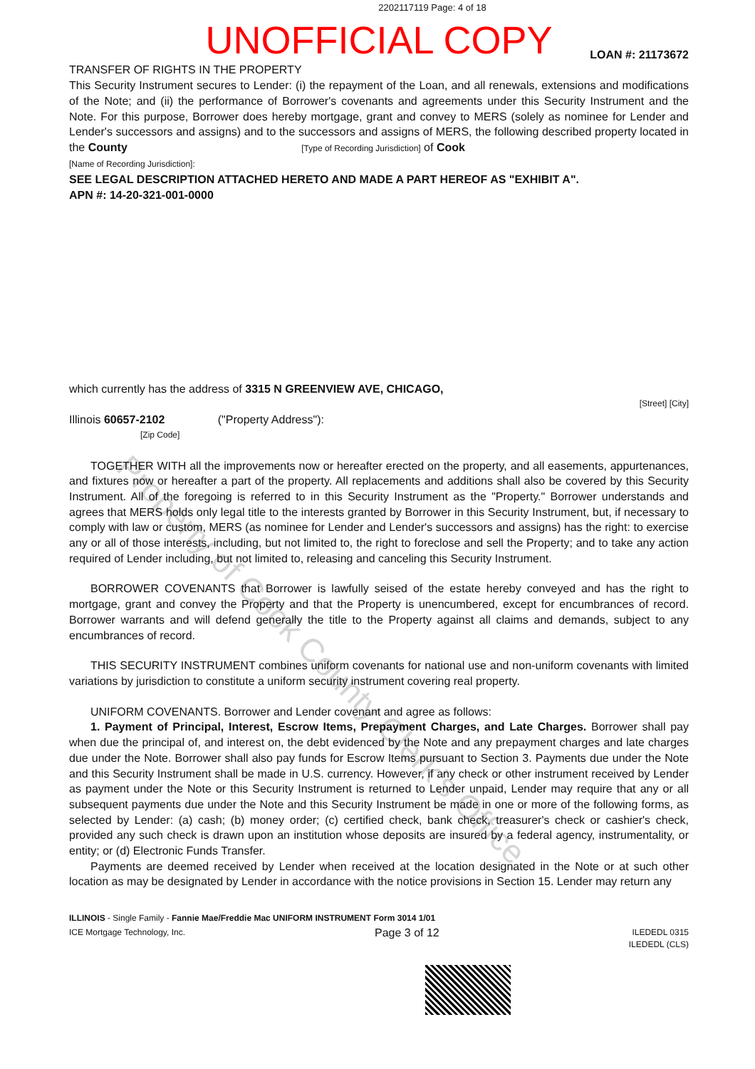Property of Cook County Clerk's Office
2202117119 Page: 4 of 18
UNOFFICIAL COPY
LOAN #: 21173672
TRANSFER OF RIGHTS IN THE PROPERTY
This Security Instrument secures to Lender: (i) the repayment of the Loan, and all renewals, extensions and modifications of the Note; and (ii) the performance of Borrower's covenants and agreements under this Security Instrument and the Note. For this purpose, Borrower does hereby mortgage, grant and convey to MERS (solely as nominee for Lender and Lender's successors and assigns) and to the successors and assigns of MERS, the following described property located in the County [Type of Recording Jurisdiction] of Cook
[Name of Recording Jurisdiction]:
SEE LEGAL DESCRIPTION ATTACHED HERETO AND MADE A PART HEREOF AS "EXHIBIT A".
APN #: 14-20-321-001-0000
which currently has the address of 3315 N GREENVIEW AVE, CHICAGO,
[Street] [City]
Illinois 60657-2102 ("Property Address"):
[Zip Code]
TOGETHER WITH all the improvements now or hereafter erected on the property, and all easements, appurtenances, and fixtures now or hereafter a part of the property. All replacements and additions shall also be covered by this Security Instrument. All of the foregoing is referred to in this Security Instrument as the "Property." Borrower understands and agrees that MERS holds only legal title to the interests granted by Borrower in this Security Instrument, but, if necessary to comply with law or custom, MERS (as nominee for Lender and Lender's successors and assigns) has the right: to exercise any or all of those interests, including, but not limited to, the right to foreclose and sell the Property; and to take any action required of Lender including, but not limited to, releasing and canceling this Security Instrument.
BORROWER COVENANTS that Borrower is lawfully seised of the estate hereby conveyed and has the right to mortgage, grant and convey the Property and that the Property is unencumbered, except for encumbrances of record. Borrower warrants and will defend generally the title to the Property against all claims and demands, subject to any encumbrances of record.
THIS SECURITY INSTRUMENT combines uniform covenants for national use and non-uniform covenants with limited variations by jurisdiction to constitute a uniform security instrument covering real property.
UNIFORM COVENANTS. Borrower and Lender covenant and agree as follows:
1. Payment of Principal, Interest, Escrow Items, Prepayment Charges, and Late Charges. Borrower shall pay when due the principal of, and interest on, the debt evidenced by the Note and any prepayment charges and late charges due under the Note. Borrower shall also pay funds for Escrow Items pursuant to Section 3. Payments due under the Note and this Security Instrument shall be made in U.S. currency. However, if any check or other instrument received by Lender as payment under the Note or this Security Instrument is returned to Lender unpaid, Lender may require that any or all subsequent payments due under the Note and this Security Instrument be made in one or more of the following forms, as selected by Lender: (a) cash; (b) money order; (c) certified check, bank check, treasurer's check or cashier's check, provided any such check is drawn upon an institution whose deposits are insured by a federal agency, instrumentality, or entity; or (d) Electronic Funds Transfer.
Payments are deemed received by Lender when received at the location designated in the Note or at such other location as may be designated by Lender in accordance with the notice provisions in Section 15. Lender may return any
ILLINOIS - Single Family - Fannie Mae/Freddie Mac UNIFORM INSTRUMENT Form 3014 1/01
ICE Mortgage Technology, Inc. Page 3 of 12 ILEDEDL 0315
ILEDEDL (CLS)